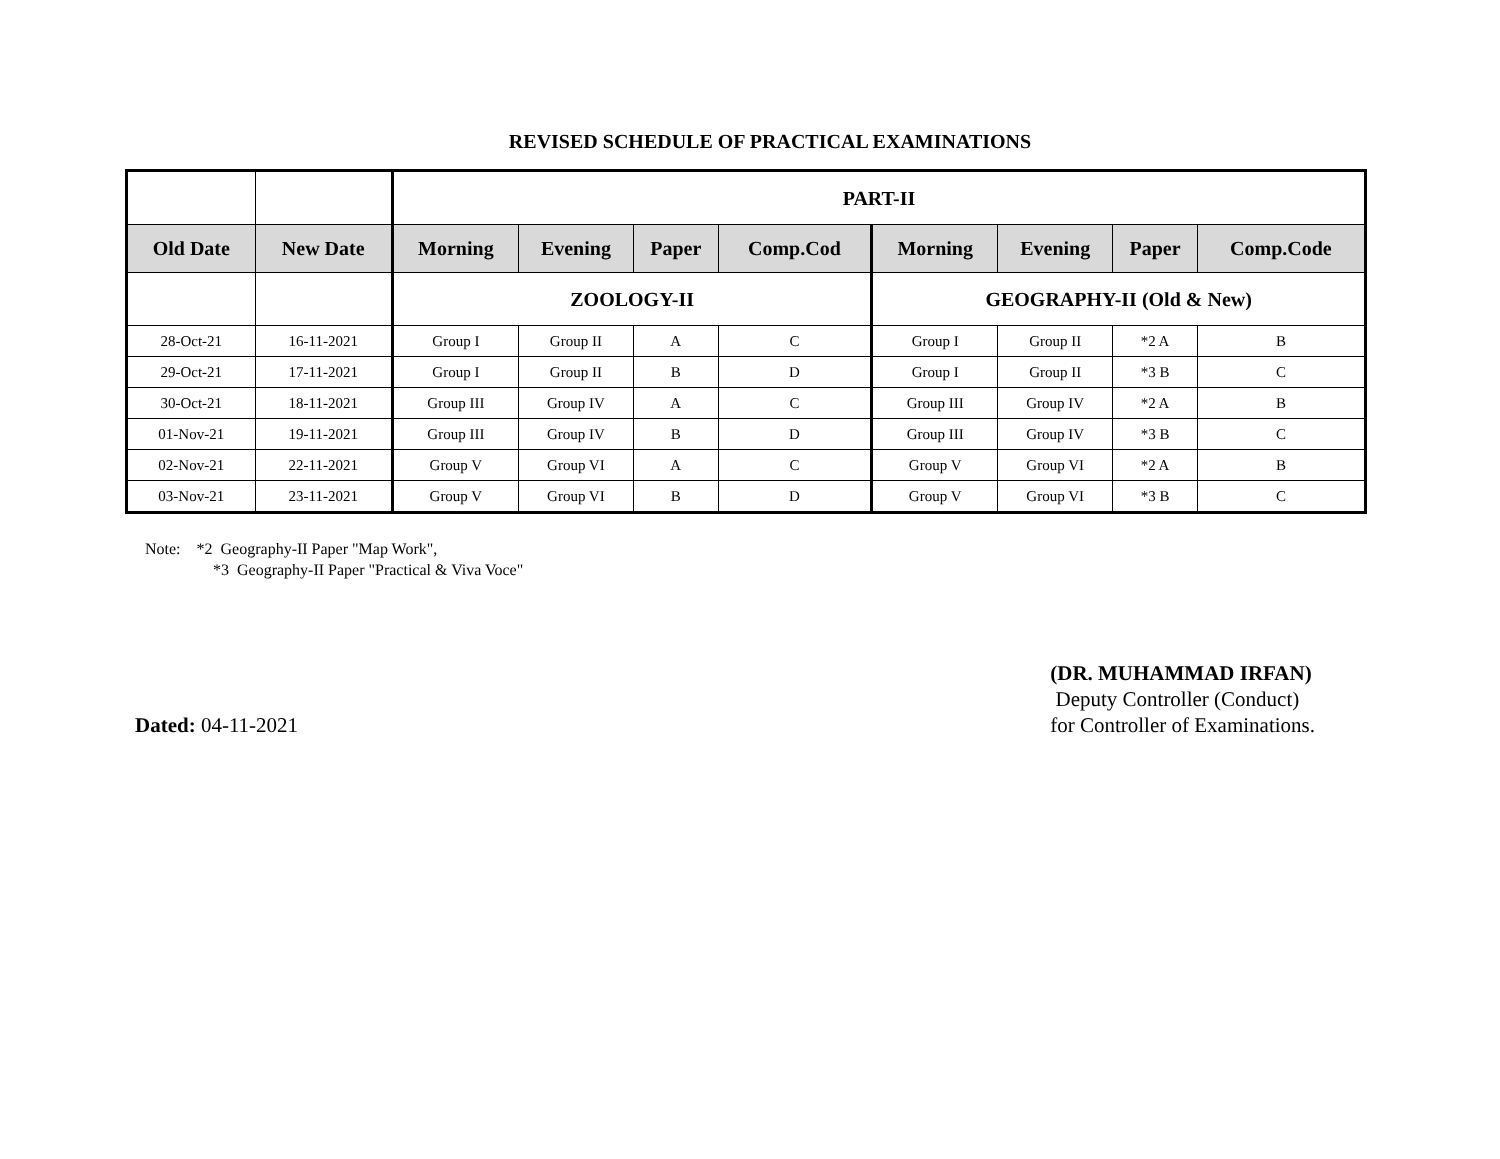REVISED SCHEDULE OF PRACTICAL EXAMINATIONS
| | | PART-II | | | | | | | |
| --- | --- | --- | --- | --- | --- | --- | --- | --- | --- |
| Old Date | New Date | Morning | Evening | Paper | Comp.Cod | Morning | Evening | Paper | Comp.Code |
| | | ZOOLOGY-II | | | | GEOGRAPHY-II (Old & New) | | | |
| 28-Oct-21 | 16-11-2021 | Group I | Group II | A | C | Group I | Group II | *2 A | B |
| 29-Oct-21 | 17-11-2021 | Group I | Group II | B | D | Group I | Group II | *3 B | C |
| 30-Oct-21 | 18-11-2021 | Group III | Group IV | A | C | Group III | Group IV | *2 A | B |
| 01-Nov-21 | 19-11-2021 | Group III | Group IV | B | D | Group III | Group IV | *3 B | C |
| 02-Nov-21 | 22-11-2021 | Group V | Group VI | A | C | Group V | Group VI | *2 A | B |
| 03-Nov-21 | 23-11-2021 | Group V | Group VI | B | D | Group V | Group VI | *3 B | C |
Note: *2 Geography-II Paper "Map Work",
*3 Geography-II Paper "Practical & Viva Voce"
Dated: 04-11-2021
(DR. MUHAMMAD IRFAN)
Deputy Controller (Conduct)
for Controller of Examinations.